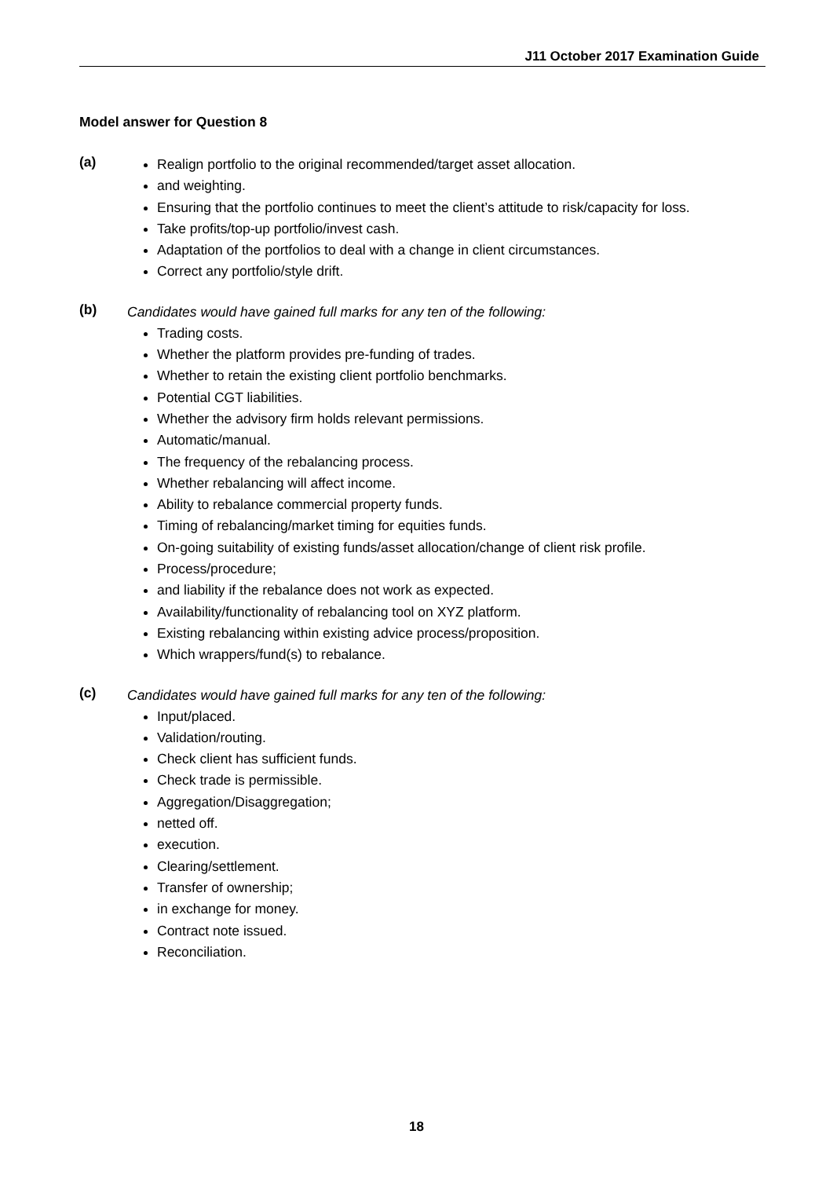J11 October 2017 Examination Guide
Model answer for Question 8
(a)
Realign portfolio to the original recommended/target asset allocation.
and weighting.
Ensuring that the portfolio continues to meet the client’s attitude to risk/capacity for loss.
Take profits/top-up portfolio/invest cash.
Adaptation of the portfolios to deal with a change in client circumstances.
Correct any portfolio/style drift.
(b)
Candidates would have gained full marks for any ten of the following:
Trading costs.
Whether the platform provides pre-funding of trades.
Whether to retain the existing client portfolio benchmarks.
Potential CGT liabilities.
Whether the advisory firm holds relevant permissions.
Automatic/manual.
The frequency of the rebalancing process.
Whether rebalancing will affect income.
Ability to rebalance commercial property funds.
Timing of rebalancing/market timing for equities funds.
On-going suitability of existing funds/asset allocation/change of client risk profile.
Process/procedure;
and liability if the rebalance does not work as expected.
Availability/functionality of rebalancing tool on XYZ platform.
Existing rebalancing within existing advice process/proposition.
Which wrappers/fund(s) to rebalance.
(c)
Candidates would have gained full marks for any ten of the following:
Input/placed.
Validation/routing.
Check client has sufficient funds.
Check trade is permissible.
Aggregation/Disaggregation;
netted off.
execution.
Clearing/settlement.
Transfer of ownership;
in exchange for money.
Contract note issued.
Reconciliation.
18